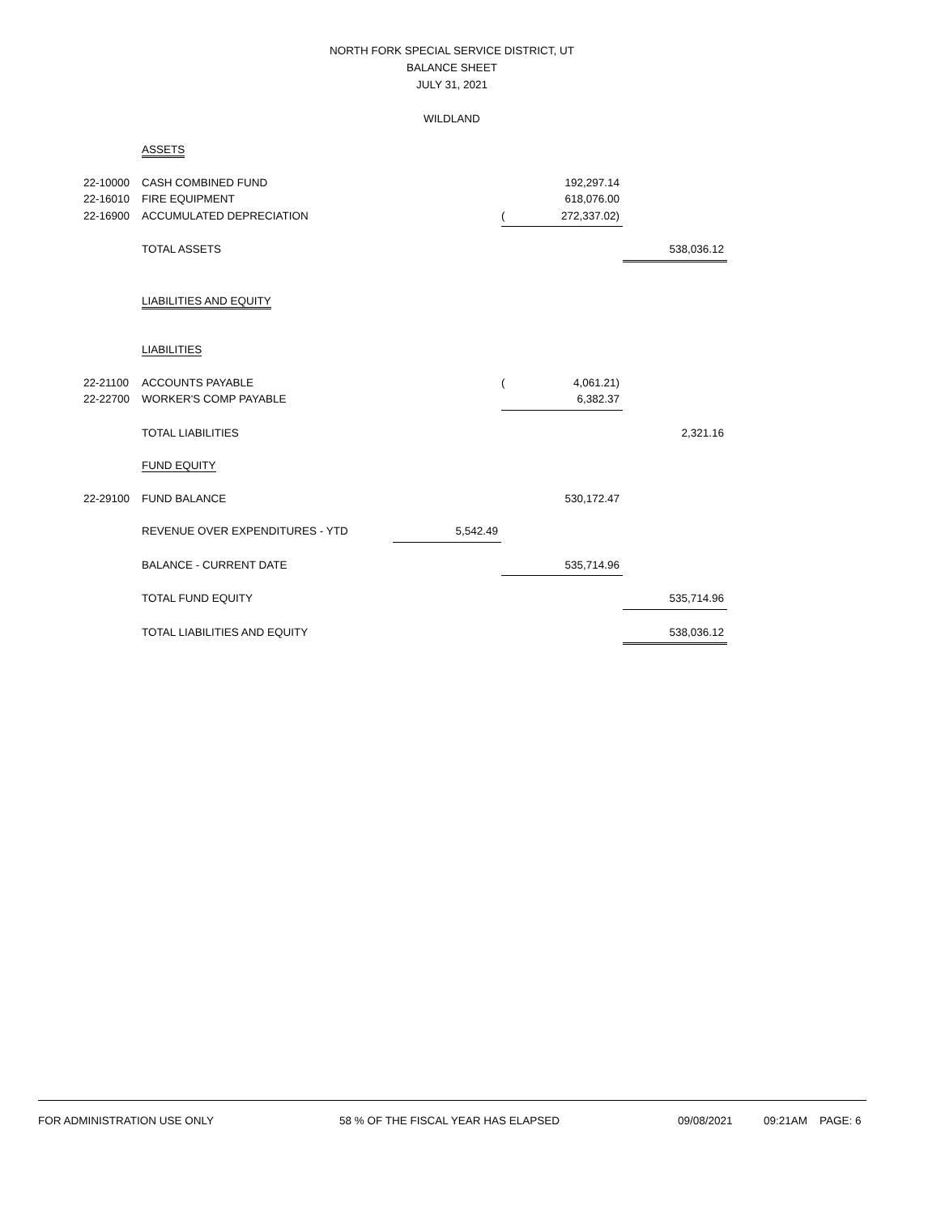NORTH FORK SPECIAL SERVICE DISTRICT, UT
BALANCE SHEET
JULY 31, 2021
WILDLAND
| | ASSETS | | | | |
| 22-10000 | CASH COMBINED FUND | | | 192,297.14 | |
| 22-16010 | FIRE EQUIPMENT | | | 618,076.00 | |
| 22-16900 | ACCUMULATED DEPRECIATION | | ( | 272,337.02) | |
| | TOTAL ASSETS | | | | 538,036.12 |
| | LIABILITIES AND EQUITY | | | | |
| | LIABILITIES | | | | |
| 22-21100 | ACCOUNTS PAYABLE | | ( | 4,061.21) | |
| 22-22700 | WORKER'S COMP PAYABLE | | | 6,382.37 | |
| | TOTAL LIABILITIES | | | | 2,321.16 |
| | FUND EQUITY | | | | |
| 22-29100 | FUND BALANCE | | | 530,172.47 | |
| | REVENUE OVER EXPENDITURES - YTD | 5,542.49 | | | |
| | BALANCE - CURRENT DATE | | | 535,714.96 | |
| | TOTAL FUND EQUITY | | | | 535,714.96 |
| | TOTAL LIABILITIES AND EQUITY | | | | 538,036.12 |
FOR ADMINISTRATION USE ONLY 58 % OF THE FISCAL YEAR HAS ELAPSED 09/08/2021 09:21AM PAGE: 6